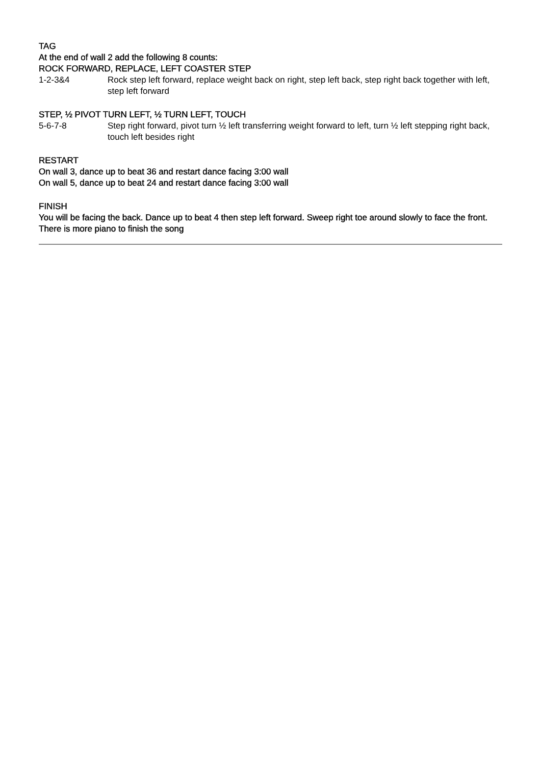TAG
At the end of wall 2 add the following 8 counts:
ROCK FORWARD, REPLACE, LEFT COASTER STEP
1-2-3&4 Rock step left forward, replace weight back on right, step left back, step right back together with left, step left forward
STEP, ½ PIVOT TURN LEFT, ½ TURN LEFT, TOUCH
5-6-7-8 Step right forward, pivot turn ½ left transferring weight forward to left, turn ½ left stepping right back, touch left besides right
RESTART
On wall 3, dance up to beat 36 and restart dance facing 3:00 wall
On wall 5, dance up to beat 24 and restart dance facing 3:00 wall
FINISH
You will be facing the back. Dance up to beat 4 then step left forward. Sweep right toe around slowly to face the front. There is more piano to finish the song